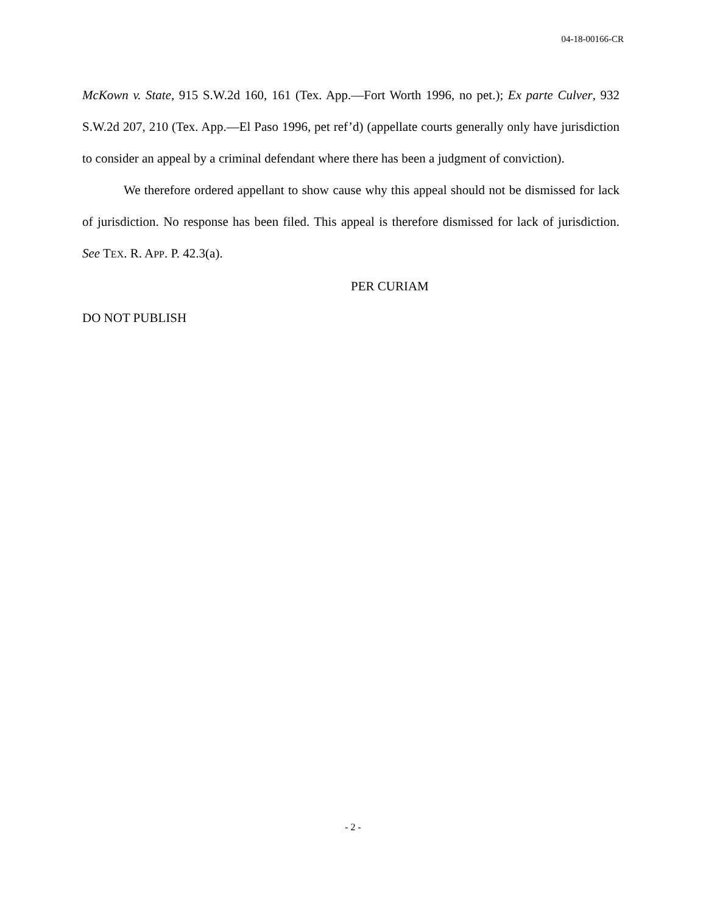04-18-00166-CR
McKown v. State, 915 S.W.2d 160, 161 (Tex. App.—Fort Worth 1996, no pet.); Ex parte Culver, 932 S.W.2d 207, 210 (Tex. App.—El Paso 1996, pet ref’d) (appellate courts generally only have jurisdiction to consider an appeal by a criminal defendant where there has been a judgment of conviction).
We therefore ordered appellant to show cause why this appeal should not be dismissed for lack of jurisdiction. No response has been filed. This appeal is therefore dismissed for lack of jurisdiction. See TEX. R. APP. P. 42.3(a).
PER CURIAM
DO NOT PUBLISH
- 2 -